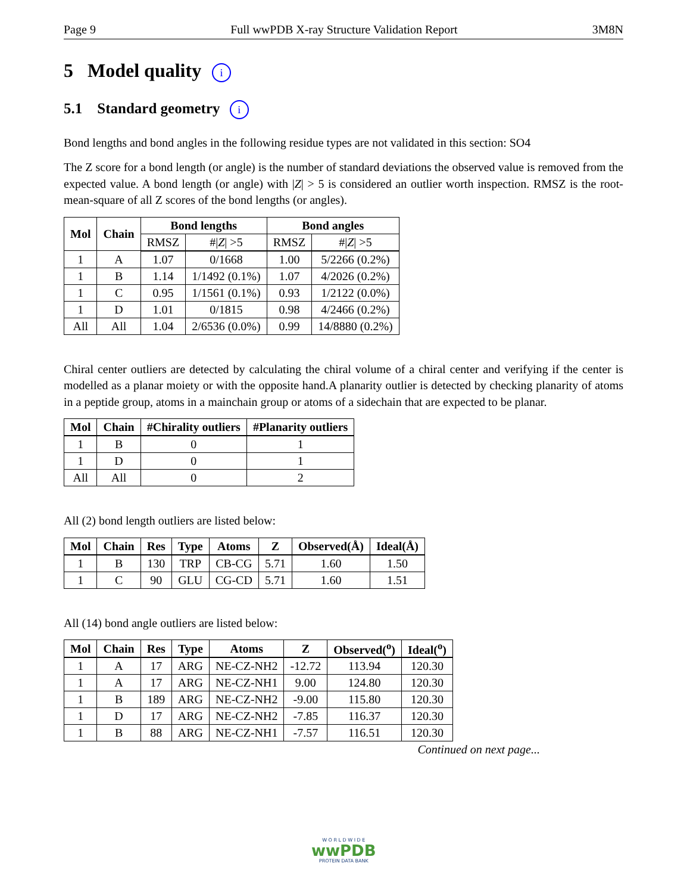Page 9 Full wwPDB X-ray Structure Validation Report 3M8N
5 Model quality i
5.1 Standard geometry i
Bond lengths and bond angles in the following residue types are not validated in this section: SO4
The Z score for a bond length (or angle) is the number of standard deviations the observed value is removed from the expected value. A bond length (or angle) with |Z| > 5 is considered an outlier worth inspection. RMSZ is the root-mean-square of all Z scores of the bond lengths (or angles).
| Mol | Chain | Bond lengths | | Bond angles | |
| --- | --- | --- | --- | --- | --- |
| | | RMSZ | #/ Z / >5 | RMSZ | #/ Z / >5 |
| 1 | A | 1.07 | 0/1668 | 1.00 | 5/2266 (0.2%) |
| 1 | B | 1.14 | 1/1492 (0.1%) | 1.07 | 4/2026 (0.2%) |
| 1 | C | 0.95 | 1/1561 (0.1%) | 0.93 | 1/2122 (0.0%) |
| 1 | D | 1.01 | 0/1815 | 0.98 | 4/2466 (0.2%) |
| All | All | 1.04 | 2/6536 (0.0%) | 0.99 | 14/8880 (0.2%) |
Chiral center outliers are detected by calculating the chiral volume of a chiral center and verifying if the center is modelled as a planar moiety or with the opposite hand.A planarity outlier is detected by checking planarity of atoms in a peptide group, atoms in a mainchain group or atoms of a sidechain that are expected to be planar.
| Mol | Chain | #Chirality outliers | #Planarity outliers |
| --- | --- | --- | --- |
| 1 | B | 0 | 1 |
| 1 | D | 0 | 1 |
| All | All | 0 | 2 |
All (2) bond length outliers are listed below:
| Mol | Chain | Res | Type | Atoms | Z | Observed(Å) | Ideal(Å) |
| --- | --- | --- | --- | --- | --- | --- | --- |
| 1 | B | 130 | TRP | CB-CG | 5.71 | 1.60 | 1.50 |
| 1 | C | 90 | GLU | CG-CD | 5.71 | 1.60 | 1.51 |
All (14) bond angle outliers are listed below:
| Mol | Chain | Res | Type | Atoms | Z | Observed(<sup>o</sup>) | Ideal(<sup>o</sup>) |
| --- | --- | --- | --- | --- | --- | --- | --- |
| 1 | A | 17 | ARG | NE-CZ-NH2 | -12.72 | 113.94 | 120.30 |
| 1 | A | 17 | ARG | NE-CZ-NH1 | 9.00 | 124.80 | 120.30 |
| 1 | B | 189 | ARG | NE-CZ-NH2 | -9.00 | 115.80 | 120.30 |
| 1 | D | 17 | ARG | NE-CZ-NH2 | -7.85 | 116.37 | 120.30 |
| 1 | B | 88 | ARG | NE-CZ-NH1 | -7.57 | 116.51 | 120.30 |
Continued on next page...
W O R L D W I D E
wwPDB
PROTEIN DATA BANK